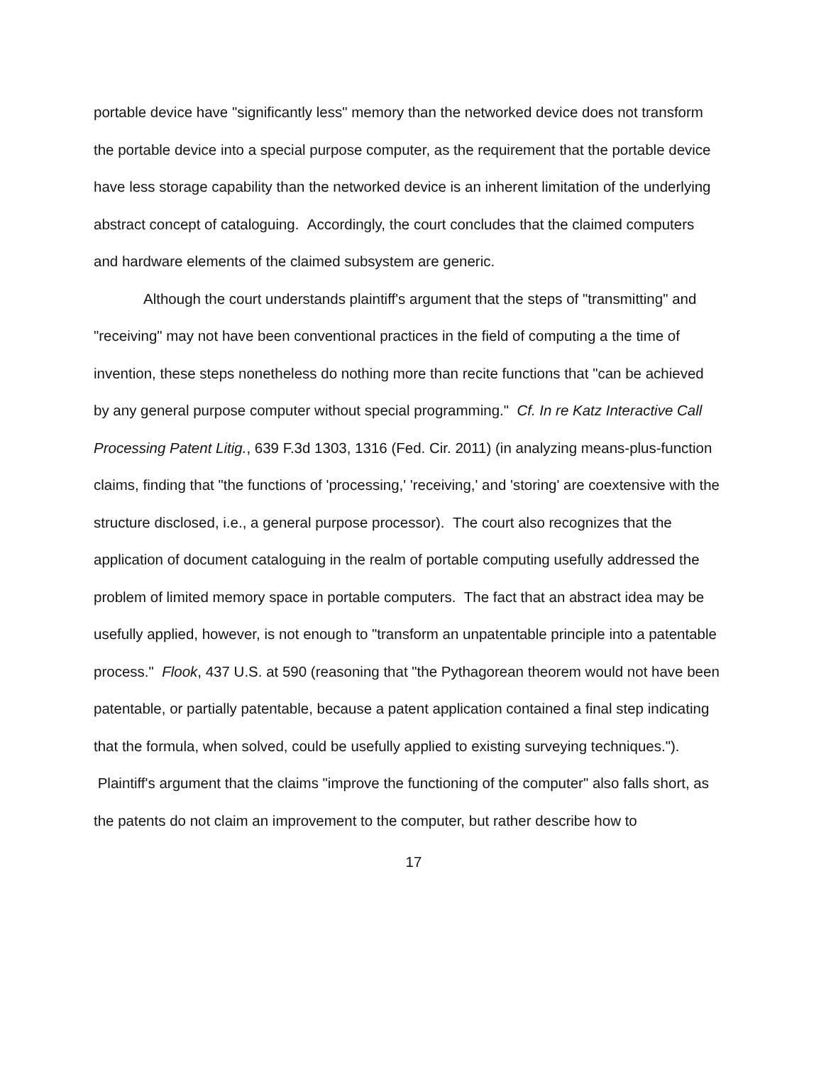portable device have "significantly less" memory than the networked device does not transform the portable device into a special purpose computer, as the requirement that the portable device have less storage capability than the networked device is an inherent limitation of the underlying abstract concept of cataloguing. Accordingly, the court concludes that the claimed computers and hardware elements of the claimed subsystem are generic.
Although the court understands plaintiff's argument that the steps of "transmitting" and "receiving" may not have been conventional practices in the field of computing a the time of invention, these steps nonetheless do nothing more than recite functions that "can be achieved by any general purpose computer without special programming." Cf. In re Katz Interactive Call Processing Patent Litig., 639 F.3d 1303, 1316 (Fed. Cir. 2011) (in analyzing means-plus-function claims, finding that "the functions of 'processing,' 'receiving,' and 'storing' are coextensive with the structure disclosed, i.e., a general purpose processor). The court also recognizes that the application of document cataloguing in the realm of portable computing usefully addressed the problem of limited memory space in portable computers. The fact that an abstract idea may be usefully applied, however, is not enough to "transform an unpatentable principle into a patentable process." Flook, 437 U.S. at 590 (reasoning that "the Pythagorean theorem would not have been patentable, or partially patentable, because a patent application contained a final step indicating that the formula, when solved, could be usefully applied to existing surveying techniques."). Plaintiff's argument that the claims "improve the functioning of the computer" also falls short, as the patents do not claim an improvement to the computer, but rather describe how to
17